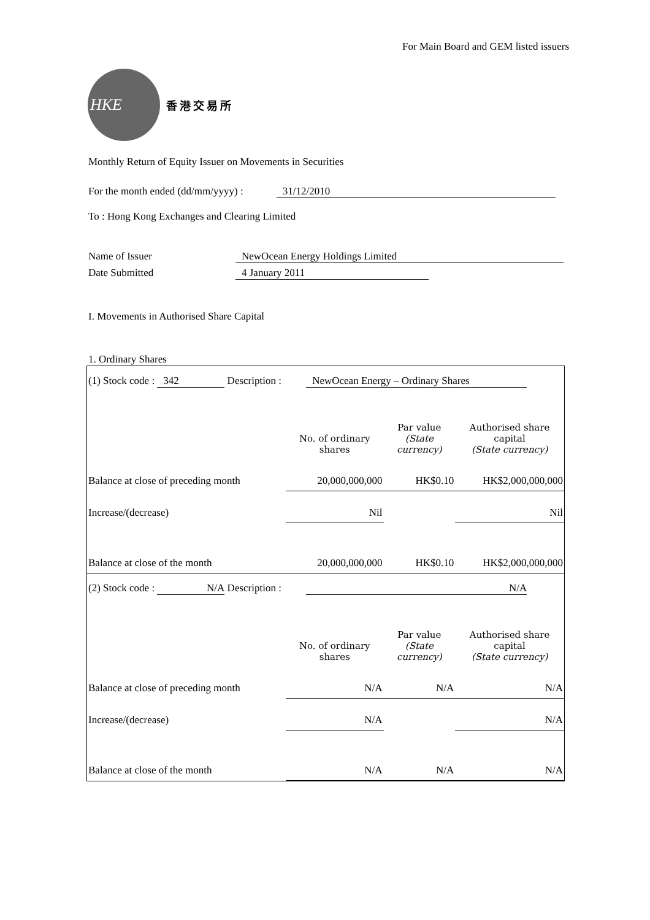For Main Board and GEM listed issuers
HKE
香港交易所
Monthly Return of Equity Issuer on Movements in Securities
For the month ended (dd/mm/yyyy) : 31/12/2010
To : Hong Kong Exchanges and Clearing Limited
Name of Issuer NewOcean Energy Holdings Limited
Date Submitted 4 January 2011
I. Movements in Authorised Share Capital
1. Ordinary Shares
| (1) Stock code : 342 Description : NewOcean Energy – Ordinary Shares | | | |
| | No. of ordinary shares | Par value (State currency) | Authorised share capital (State currency) |
| Balance at close of preceding month | 20,000,000,000 | HK$0.10 | HK$2,000,000,000 |
| Increase/(decrease) | Nil | | Nil |
| Balance at close of the month | 20,000,000,000 | HK$0.10 | HK$2,000,000,000 |
| (2) Stock code : N/A Description : N/A | | | |
| | No. of ordinary shares | Par value (State currency) | Authorised share capital (State currency) |
| Balance at close of preceding month | N/A | N/A | N/A |
| Increase/(decrease) | N/A | | N/A |
| Balance at close of the month | N/A | N/A | N/A |